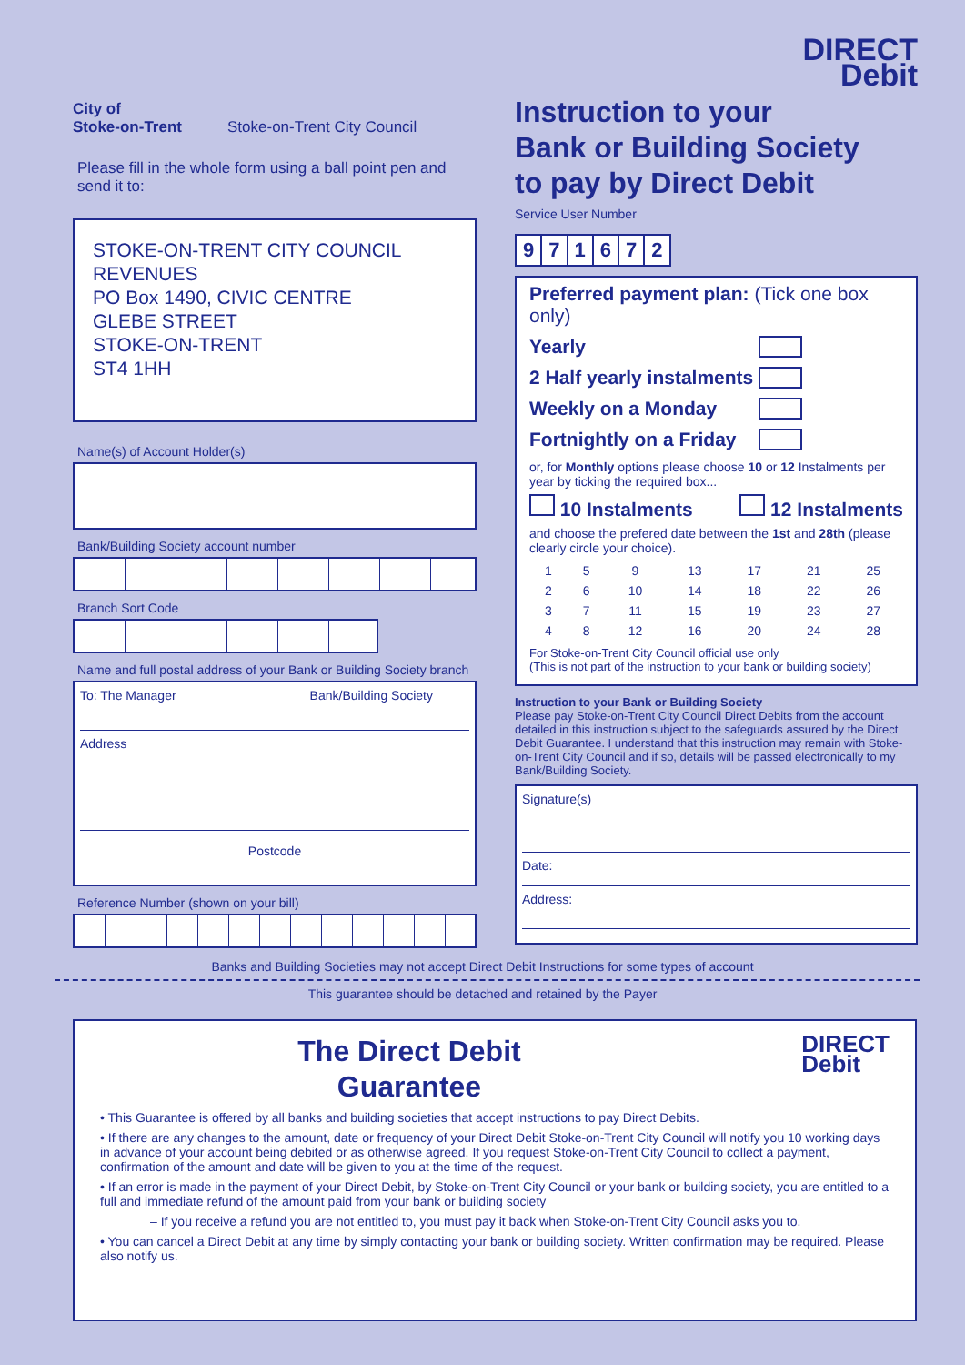City of
Stoke-on-Trent
Stoke-on-Trent City Council
Please fill in the whole form using a ball point pen and send it to:
STOKE-ON-TRENT CITY COUNCIL
REVENUES
PO Box 1490, CIVIC CENTRE
GLEBE STREET
STOKE-ON-TRENT
ST4 1HH
Name(s) of Account Holder(s)
Bank/Building Society account number
Branch Sort Code
Name and full postal address of your Bank or Building Society branch
To: The Manager Bank/Building Society
Address
Postcode
Reference Number (shown on your bill)
DIRECT
Debit
Instruction to your
Bank or Building Society
to pay by Direct Debit
Service User Number
| 9 | 7 | 1 | 6 | 7 | 2 |
Preferred payment plan: (Tick one box only)
Yearly
2 Half yearly instalments
Weekly on a Monday
Fortnightly on a Friday
or, for Monthly options please choose 10 or 12 Instalments per year by ticking the required box...
10 Instalments 12 Instalments
and choose the prefered date between the 1st and 28th (please clearly circle your choice).
| 1 | 5 | 9 | 13 | 17 | 21 | 25 |
| 2 | 6 | 10 | 14 | 18 | 22 | 26 |
| 3 | 7 | 11 | 15 | 19 | 23 | 27 |
| 4 | 8 | 12 | 16 | 20 | 24 | 28 |
For Stoke-on-Trent City Council official use only
(This is not part of the instruction to your bank or building society)
Instruction to your Bank or Building Society
Please pay Stoke-on-Trent City Council Direct Debits from the account detailed in this instruction subject to the safeguards assured by the Direct Debit Guarantee. I understand that this instruction may remain with Stoke-on-Trent City Council and if so, details will be passed electronically to my Bank/Building Society.
Signature(s)
Date:
Address:
Banks and Building Societies may not accept Direct Debit Instructions for some types of account
This guarantee should be detached and retained by the Payer
The Direct Debit
Guarantee
DIRECT
Debit
• This Guarantee is offered by all banks and building societies that accept instructions to pay Direct Debits.
• If there are any changes to the amount, date or frequency of your Direct Debit Stoke-on-Trent City Council will notify you 10 working days in advance of your account being debited or as otherwise agreed. If you request Stoke-on-Trent City Council to collect a payment, confirmation of the amount and date will be given to you at the time of the request.
• If an error is made in the payment of your Direct Debit, by Stoke-on-Trent City Council or your bank or building society, you are entitled to a full and immediate refund of the amount paid from your bank or building society
– If you receive a refund you are not entitled to, you must pay it back when Stoke-on-Trent City Council asks you to.
• You can cancel a Direct Debit at any time by simply contacting your bank or building society. Written confirmation may be required. Please also notify us.